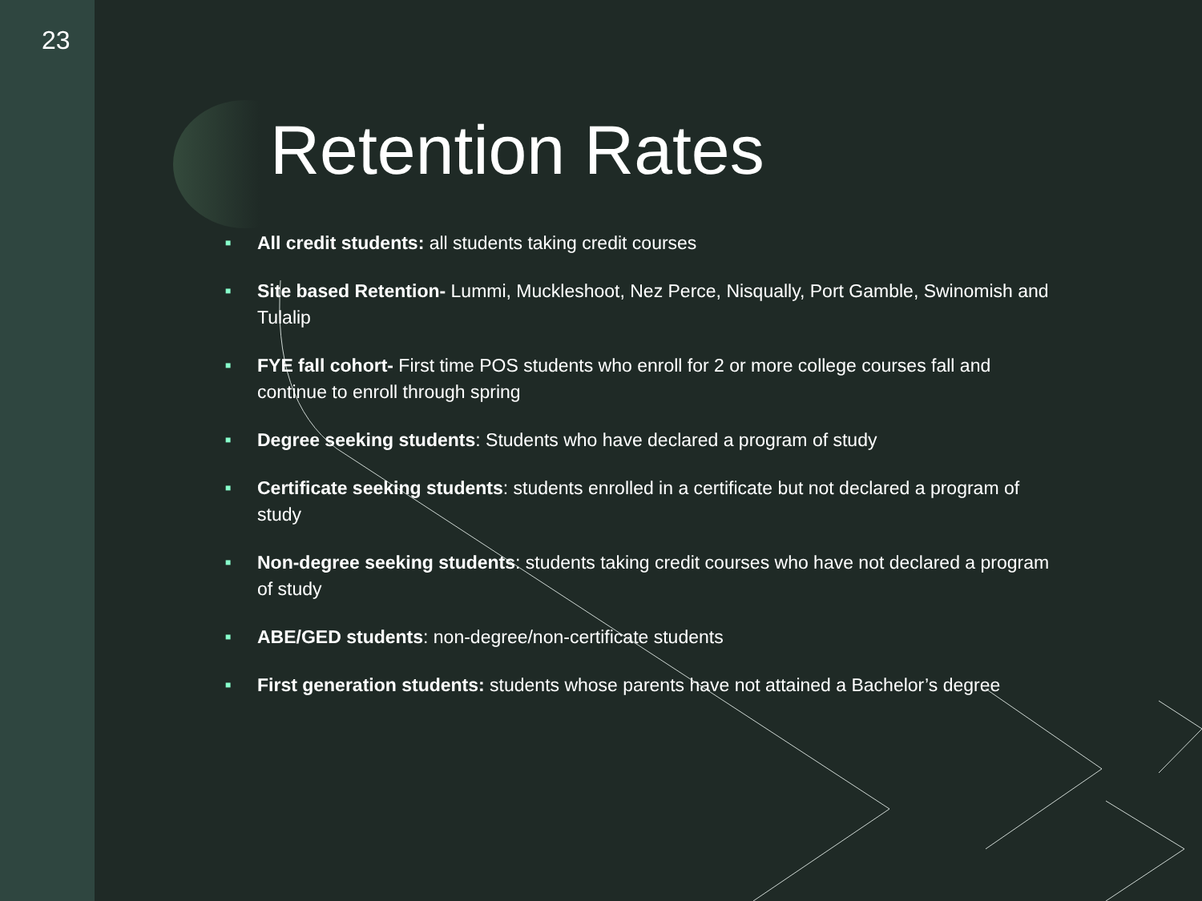23
Retention Rates
■ All credit students: all students taking credit courses
■ Site based Retention- Lummi, Muckleshoot, Nez Perce, Nisqually, Port Gamble, Swinomish and Tulalip
■ FYE fall cohort- First time POS students who enroll for 2 or more college courses fall and continue to enroll through spring
■ Degree seeking students: Students who have declared a program of study
■ Certificate seeking students: students enrolled in a certificate but not declared a program of study
■ Non-degree seeking students: students taking credit courses who have not declared a program of study
■ ABE/GED students: non-degree/non-certificate students
■ First generation students: students whose parents have not attained a Bachelor’s degree